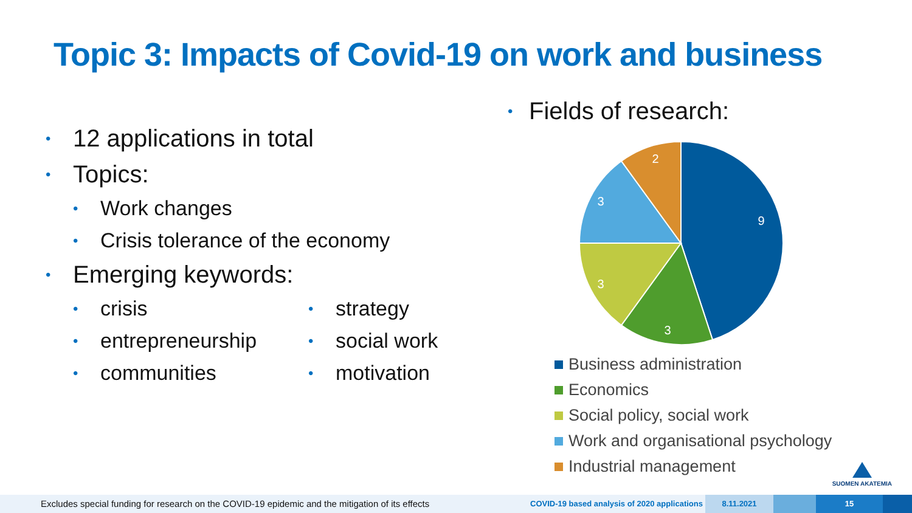Topic 3: Impacts of Covid-19 on work and business
• 12 applications in total
• Topics:
• Work changes
• Crisis tolerance of the economy
• Emerging keywords:
• crisis
• entrepreneurship
• communities
• strategy
• social work
• motivation
• Fields of research:
9
3
3
3
2
Business administration
Economics
Social policy, social work
Work and organisational psychology
Industrial management
SUOMEN AKATEMIA
Excludes special funding for research on the COVID-19 epidemic and the mitigation of its effects
COVID-19 based analysis of 2020 applications
8.11.2021 15